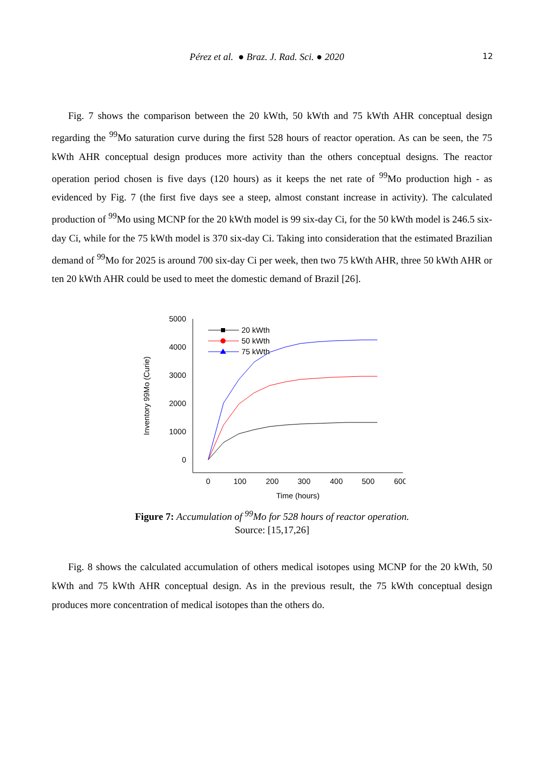Pérez et al. ● Braz. J. Rad. Sci. ● 2020
12
Fig. 7 shows the comparison between the 20 kWth, 50 kWth and 75 kWth AHR conceptual design regarding the <sup>99</sup>Mo saturation curve during the first 528 hours of reactor operation. As can be seen, the 75 kWth AHR conceptual design produces more activity than the others conceptual designs. The reactor operation period chosen is five days (120 hours) as it keeps the net rate of <sup>99</sup>Mo production high - as evidenced by Fig. 7 (the first five days see a steep, almost constant increase in activity). The calculated production of <sup>99</sup>Mo using MCNP for the 20 kWth model is 99 six-day Ci, for the 50 kWth model is 246.5 six-day Ci, while for the 75 kWth model is 370 six-day Ci. Taking into consideration that the estimated Brazilian demand of <sup>99</sup>Mo for 2025 is around 700 six-day Ci per week, then two 75 kWth AHR, three 50 kWth AHR or ten 20 kWth AHR could be used to meet the domestic demand of Brazil [26].
5000
4000
3000
2000
1000
0
0
100
200
300
400
500
600
Time (hours)
Inventory 99Mo (Curie)
20 kWth
50 kWth
75 kWth
Figure 7: Accumulation of <sup>99</sup>Mo for 528 hours of reactor operation.
Source: [15,17,26]
Fig. 8 shows the calculated accumulation of others medical isotopes using MCNP for the 20 kWth, 50 kWth and 75 kWth AHR conceptual design. As in the previous result, the 75 kWth conceptual design produces more concentration of medical isotopes than the others do.